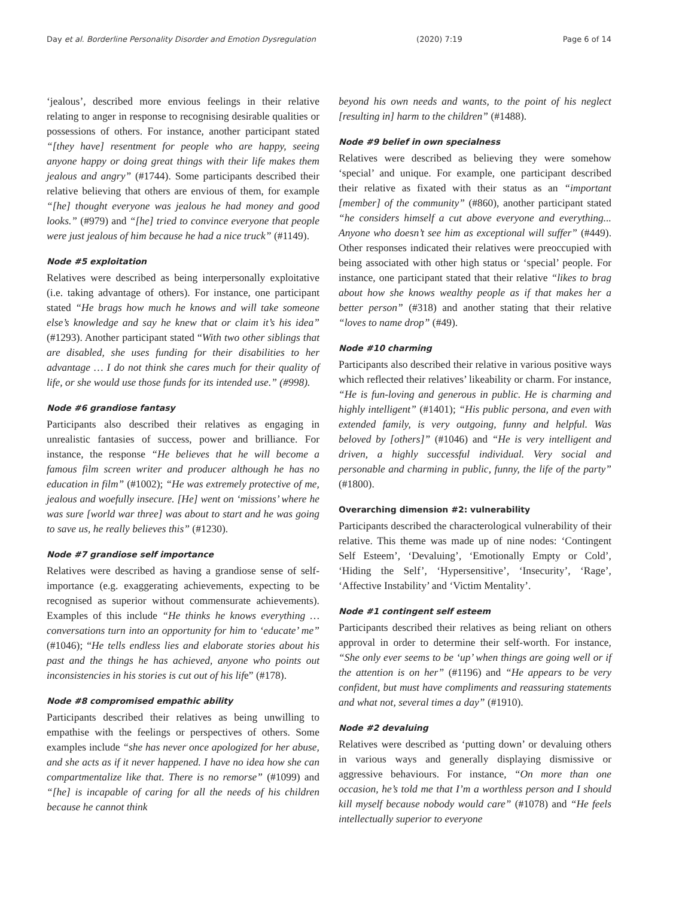Day et al. Borderline Personality Disorder and Emotion Dysregulation (2020) 7:19 Page 6 of 14
‘jealous’, described more envious feelings in their relative relating to anger in response to recognising desirable qualities or possessions of others. For instance, another participant stated “[they have] resentment for people who are happy, seeing anyone happy or doing great things with their life makes them jealous and angry” (#1744). Some participants described their relative believing that others are envious of them, for example “[he] thought everyone was jealous he had money and good looks.” (#979) and “[he] tried to convince everyone that people were just jealous of him because he had a nice truck” (#1149).
Node #5 exploitation
Relatives were described as being interpersonally exploitative (i.e. taking advantage of others). For instance, one participant stated “He brags how much he knows and will take someone else’s knowledge and say he knew that or claim it’s his idea” (#1293). Another participant stated “With two other siblings that are disabled, she uses funding for their disabilities to her advantage … I do not think she cares much for their quality of life, or she would use those funds for its intended use.” (#998).
Node #6 grandiose fantasy
Participants also described their relatives as engaging in unrealistic fantasies of success, power and brilliance. For instance, the response “He believes that he will become a famous film screen writer and producer although he has no education in film” (#1002); “He was extremely protective of me, jealous and woefully insecure. [He] went on ‘missions’ where he was sure [world war three] was about to start and he was going to save us, he really believes this” (#1230).
Node #7 grandiose self importance
Relatives were described as having a grandiose sense of self-importance (e.g. exaggerating achievements, expecting to be recognised as superior without commensurate achievements). Examples of this include “He thinks he knows everything … conversations turn into an opportunity for him to ‘educate’ me” (#1046); “He tells endless lies and elaborate stories about his past and the things he has achieved, anyone who points out inconsistencies in his stories is cut out of his life” (#178).
Node #8 compromised empathic ability
Participants described their relatives as being unwilling to empathise with the feelings or perspectives of others. Some examples include “she has never once apologized for her abuse, and she acts as if it never happened. I have no idea how she can compartmentalize like that. There is no remorse” (#1099) and “[he] is incapable of caring for all the needs of his children because he cannot think
beyond his own needs and wants, to the point of his neglect [resulting in] harm to the children” (#1488).
Node #9 belief in own specialness
Relatives were described as believing they were somehow ‘special’ and unique. For example, one participant described their relative as fixated with their status as an “important [member] of the community” (#860), another participant stated “he considers himself a cut above everyone and everything... Anyone who doesn’t see him as exceptional will suffer” (#449). Other responses indicated their relatives were preoccupied with being associated with other high status or ‘special’ people. For instance, one participant stated that their relative “likes to brag about how she knows wealthy people as if that makes her a better person” (#318) and another stating that their relative “loves to name drop” (#49).
Node #10 charming
Participants also described their relative in various positive ways which reflected their relatives’ likeability or charm. For instance, “He is fun-loving and generous in public. He is charming and highly intelligent” (#1401); “His public persona, and even with extended family, is very outgoing, funny and helpful. Was beloved by [others]” (#1046) and “He is very intelligent and driven, a highly successful individual. Very social and personable and charming in public, funny, the life of the party” (#1800).
Overarching dimension #2: vulnerability
Participants described the characterological vulnerability of their relative. This theme was made up of nine nodes: ‘Contingent Self Esteem’, ‘Devaluing’, ‘Emotionally Empty or Cold’, ‘Hiding the Self’, ‘Hypersensitive’, ‘Insecurity’, ‘Rage’, ‘Affective Instability’ and ‘Victim Mentality’.
Node #1 contingent self esteem
Participants described their relatives as being reliant on others approval in order to determine their self-worth. For instance, “She only ever seems to be ‘up’ when things are going well or if the attention is on her” (#1196) and “He appears to be very confident, but must have compliments and reassuring statements and what not, several times a day” (#1910).
Node #2 devaluing
Relatives were described as ‘putting down’ or devaluing others in various ways and generally displaying dismissive or aggressive behaviours. For instance, “On more than one occasion, he’s told me that I’m a worthless person and I should kill myself because nobody would care” (#1078) and “He feels intellectually superior to everyone